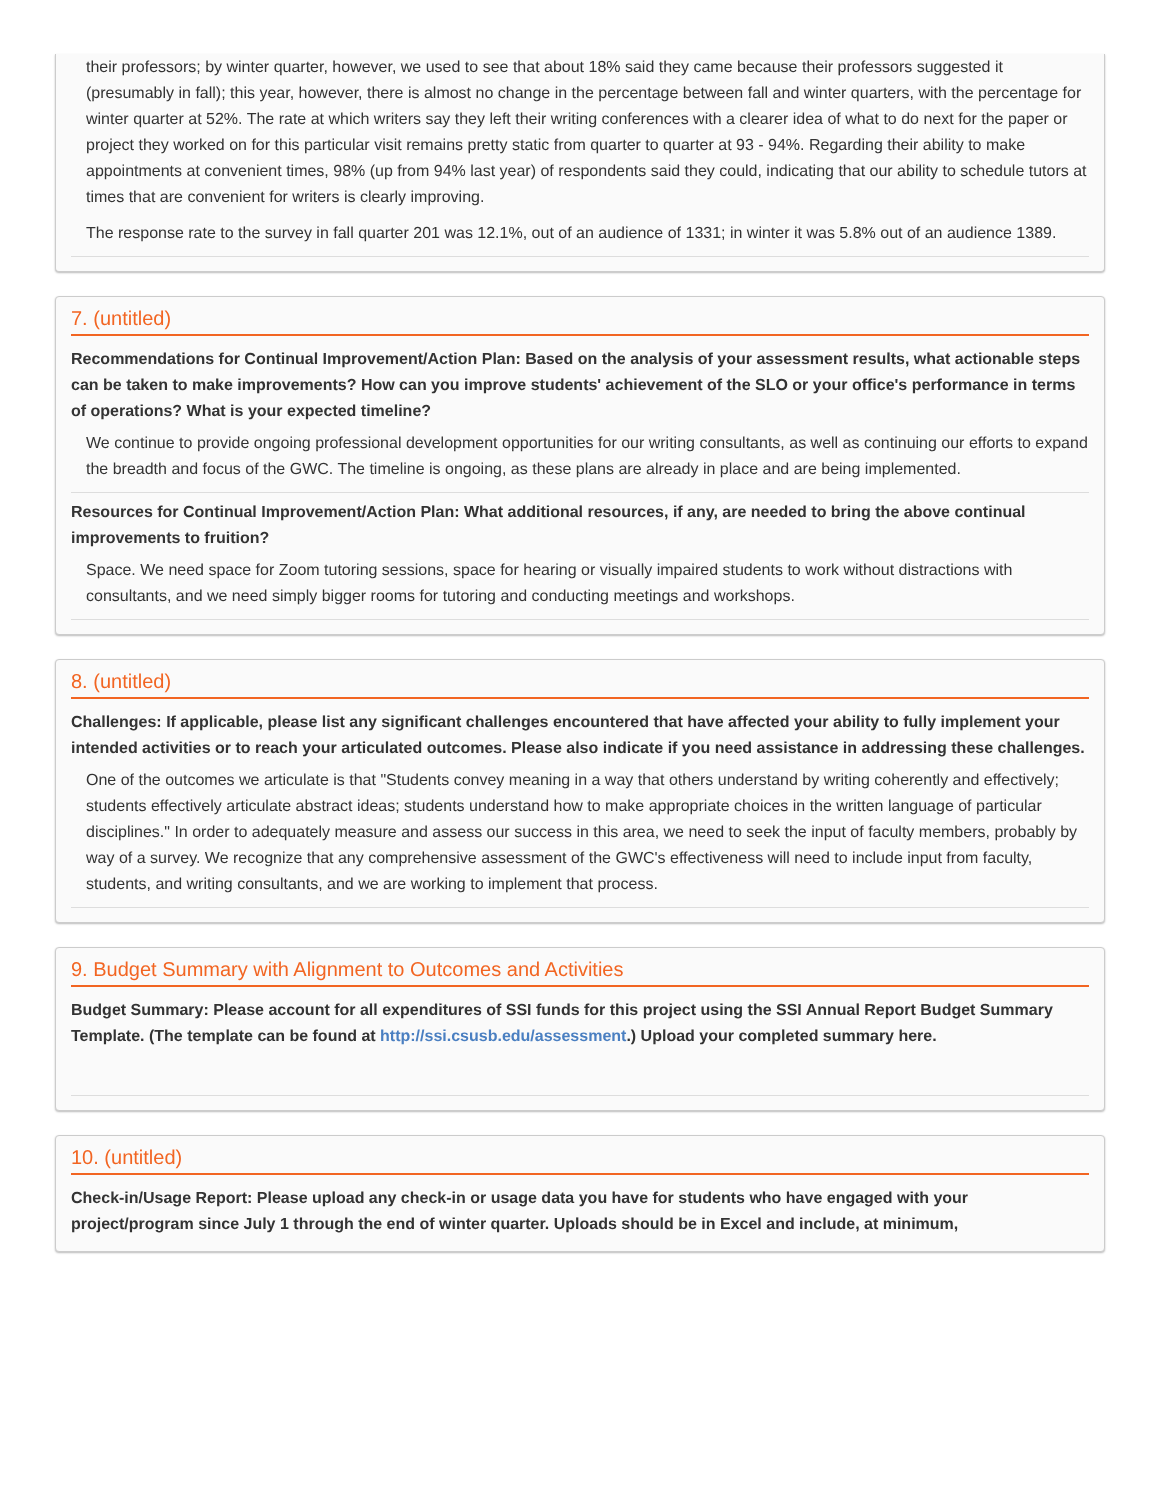their professors; by winter quarter, however, we used to see that about 18% said they came because their professors suggested it (presumably in fall); this year, however, there is almost no change in the percentage between fall and winter quarters, with the percentage for winter quarter at 52%. The rate at which writers say they left their writing conferences with a clearer idea of what to do next for the paper or project they worked on for this particular visit remains pretty static from quarter to quarter at 93 - 94%. Regarding their ability to make appointments at convenient times, 98% (up from 94% last year) of respondents said they could, indicating that our ability to schedule tutors at times that are convenient for writers is clearly improving.
The response rate to the survey in fall quarter 201 was 12.1%, out of an audience of 1331; in winter it was 5.8% out of an audience 1389.
7. (untitled)
Recommendations for Continual Improvement/Action Plan: Based on the analysis of your assessment results, what actionable steps can be taken to make improvements? How can you improve students' achievement of the SLO or your office's performance in terms of operations? What is your expected timeline?
We continue to provide ongoing professional development opportunities for our writing consultants, as well as continuing our efforts to expand the breadth and focus of the GWC. The timeline is ongoing, as these plans are already in place and are being implemented.
Resources for Continual Improvement/Action Plan: What additional resources, if any, are needed to bring the above continual improvements to fruition?
Space. We need space for Zoom tutoring sessions, space for hearing or visually impaired students to work without distractions with consultants, and we need simply bigger rooms for tutoring and conducting meetings and workshops.
8. (untitled)
Challenges: If applicable, please list any significant challenges encountered that have affected your ability to fully implement your intended activities or to reach your articulated outcomes. Please also indicate if you need assistance in addressing these challenges.
One of the outcomes we articulate is that "Students convey meaning in a way that others understand by writing coherently and effectively; students effectively articulate abstract ideas; students understand how to make appropriate choices in the written language of particular disciplines." In order to adequately measure and assess our success in this area, we need to seek the input of faculty members, probably by way of a survey. We recognize that any comprehensive assessment of the GWC's effectiveness will need to include input from faculty, students, and writing consultants, and we are working to implement that process.
9. Budget Summary with Alignment to Outcomes and Activities
Budget Summary: Please account for all expenditures of SSI funds for this project using the SSI Annual Report Budget Summary Template. (The template can be found at http://ssi.csusb.edu/assessment.) Upload your completed summary here.
10. (untitled)
Check-in/Usage Report: Please upload any check-in or usage data you have for students who have engaged with your project/program since July 1 through the end of winter quarter. Uploads should be in Excel and include, at minimum,